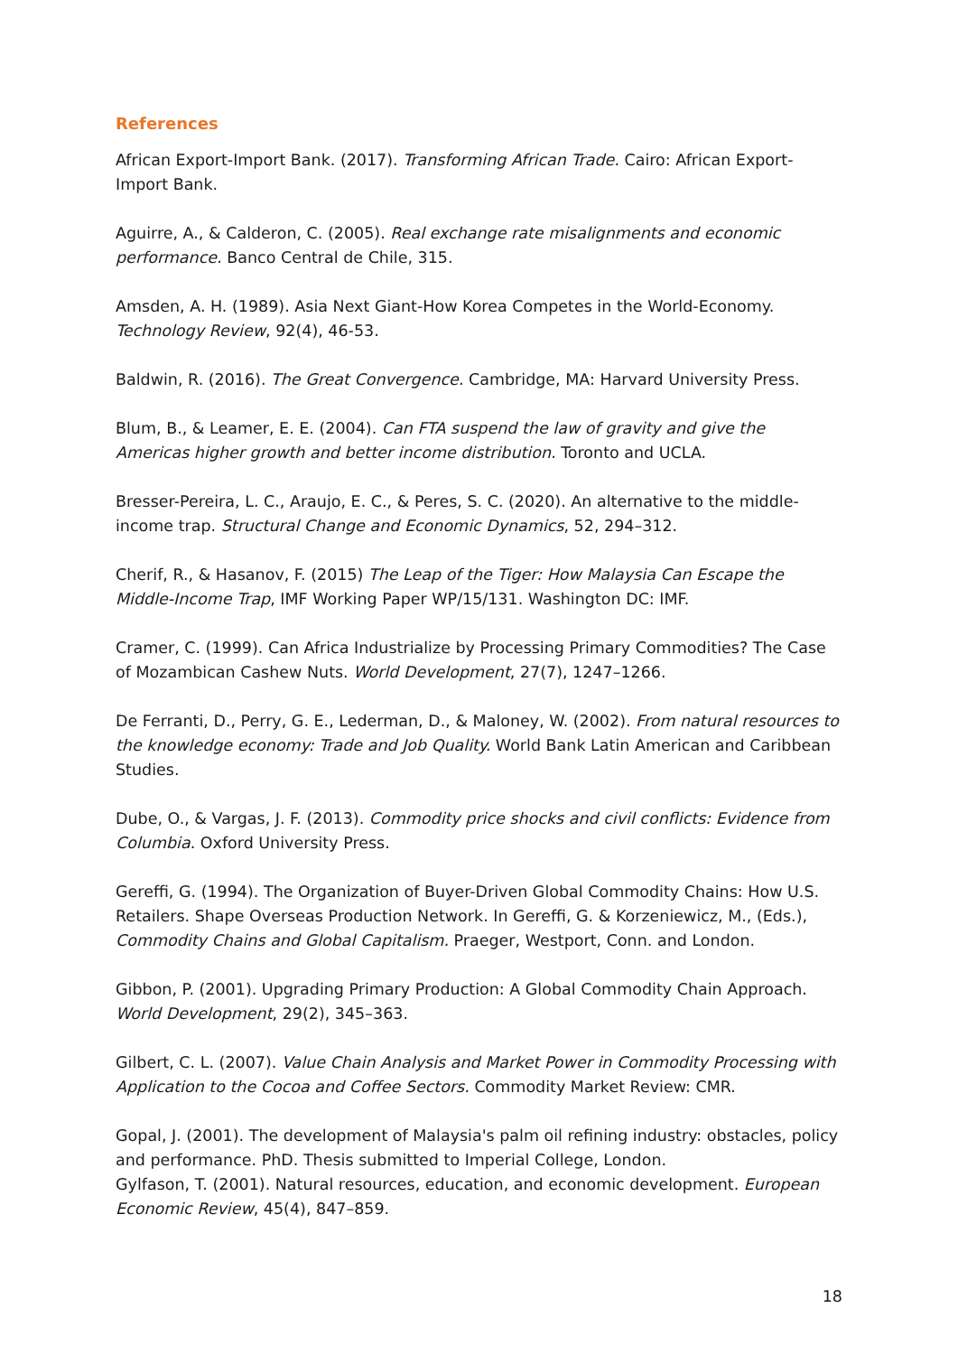References
African Export-Import Bank. (2017). Transforming African Trade. Cairo: African Export-Import Bank.
Aguirre, A., & Calderon, C. (2005). Real exchange rate misalignments and economic performance. Banco Central de Chile, 315.
Amsden, A. H. (1989). Asia Next Giant-How Korea Competes in the World-Economy. Technology Review, 92(4), 46-53.
Baldwin, R. (2016). The Great Convergence. Cambridge, MA: Harvard University Press.
Blum, B., & Leamer, E. E. (2004). Can FTA suspend the law of gravity and give the Americas higher growth and better income distribution. Toronto and UCLA.
Bresser-Pereira, L. C., Araujo, E. C., & Peres, S. C. (2020). An alternative to the middle-income trap. Structural Change and Economic Dynamics, 52, 294–312.
Cherif, R., & Hasanov, F. (2015) The Leap of the Tiger: How Malaysia Can Escape the Middle-Income Trap, IMF Working Paper WP/15/131. Washington DC: IMF.
Cramer, C. (1999). Can Africa Industrialize by Processing Primary Commodities? The Case of Mozambican Cashew Nuts. World Development, 27(7), 1247–1266.
De Ferranti, D., Perry, G. E., Lederman, D., & Maloney, W. (2002). From natural resources to the knowledge economy: Trade and Job Quality. World Bank Latin American and Caribbean Studies.
Dube, O., & Vargas, J. F. (2013). Commodity price shocks and civil conflicts: Evidence from Columbia. Oxford University Press.
Gereffi, G. (1994). The Organization of Buyer-Driven Global Commodity Chains: How U.S. Retailers. Shape Overseas Production Network. In Gereffi, G. & Korzeniewicz, M., (Eds.), Commodity Chains and Global Capitalism. Praeger, Westport, Conn. and London.
Gibbon, P. (2001). Upgrading Primary Production: A Global Commodity Chain Approach. World Development, 29(2), 345–363.
Gilbert, C. L. (2007). Value Chain Analysis and Market Power in Commodity Processing with Application to the Cocoa and Coffee Sectors. Commodity Market Review: CMR.
Gopal, J. (2001). The development of Malaysia's palm oil refining industry: obstacles, policy and performance. PhD. Thesis submitted to Imperial College, London.
Gylfason, T. (2001). Natural resources, education, and economic development. European Economic Review, 45(4), 847–859.
18